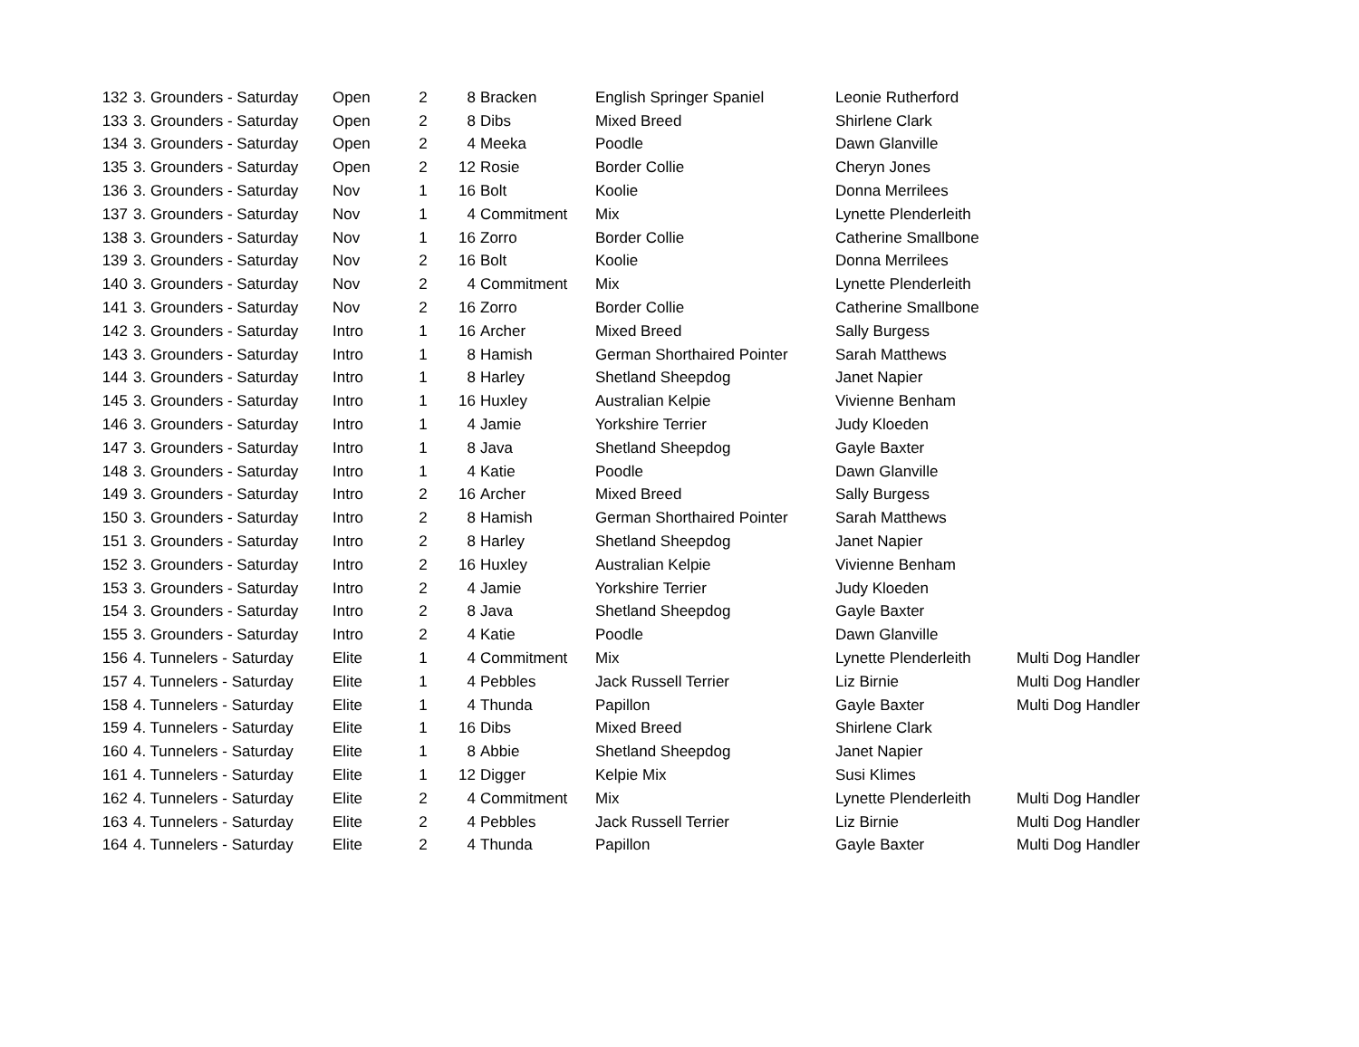| 132 | 3. Grounders - Saturday | Open | 2 | 8 | Bracken | English Springer Spaniel | Leonie Rutherford | |
| 133 | 3. Grounders - Saturday | Open | 2 | 8 | Dibs | Mixed Breed | Shirlene Clark | |
| 134 | 3. Grounders - Saturday | Open | 2 | 4 | Meeka | Poodle | Dawn Glanville | |
| 135 | 3. Grounders - Saturday | Open | 2 | 12 | Rosie | Border Collie | Cheryn Jones | |
| 136 | 3. Grounders - Saturday | Nov | 1 | 16 | Bolt | Koolie | Donna Merrilees | |
| 137 | 3. Grounders - Saturday | Nov | 1 | 4 | Commitment | Mix | Lynette Plenderleith | |
| 138 | 3. Grounders - Saturday | Nov | 1 | 16 | Zorro | Border Collie | Catherine Smallbone | |
| 139 | 3. Grounders - Saturday | Nov | 2 | 16 | Bolt | Koolie | Donna Merrilees | |
| 140 | 3. Grounders - Saturday | Nov | 2 | 4 | Commitment | Mix | Lynette Plenderleith | |
| 141 | 3. Grounders - Saturday | Nov | 2 | 16 | Zorro | Border Collie | Catherine Smallbone | |
| 142 | 3. Grounders - Saturday | Intro | 1 | 16 | Archer | Mixed Breed | Sally Burgess | |
| 143 | 3. Grounders - Saturday | Intro | 1 | 8 | Hamish | German Shorthaired Pointer | Sarah Matthews | |
| 144 | 3. Grounders - Saturday | Intro | 1 | 8 | Harley | Shetland Sheepdog | Janet Napier | |
| 145 | 3. Grounders - Saturday | Intro | 1 | 16 | Huxley | Australian Kelpie | Vivienne Benham | |
| 146 | 3. Grounders - Saturday | Intro | 1 | 4 | Jamie | Yorkshire Terrier | Judy Kloeden | |
| 147 | 3. Grounders - Saturday | Intro | 1 | 8 | Java | Shetland Sheepdog | Gayle Baxter | |
| 148 | 3. Grounders - Saturday | Intro | 1 | 4 | Katie | Poodle | Dawn Glanville | |
| 149 | 3. Grounders - Saturday | Intro | 2 | 16 | Archer | Mixed Breed | Sally Burgess | |
| 150 | 3. Grounders - Saturday | Intro | 2 | 8 | Hamish | German Shorthaired Pointer | Sarah Matthews | |
| 151 | 3. Grounders - Saturday | Intro | 2 | 8 | Harley | Shetland Sheepdog | Janet Napier | |
| 152 | 3. Grounders - Saturday | Intro | 2 | 16 | Huxley | Australian Kelpie | Vivienne Benham | |
| 153 | 3. Grounders - Saturday | Intro | 2 | 4 | Jamie | Yorkshire Terrier | Judy Kloeden | |
| 154 | 3. Grounders - Saturday | Intro | 2 | 8 | Java | Shetland Sheepdog | Gayle Baxter | |
| 155 | 3. Grounders - Saturday | Intro | 2 | 4 | Katie | Poodle | Dawn Glanville | |
| 156 | 4. Tunnelers - Saturday | Elite | 1 | 4 | Commitment | Mix | Lynette Plenderleith | Multi Dog Handler |
| 157 | 4. Tunnelers - Saturday | Elite | 1 | 4 | Pebbles | Jack Russell Terrier | Liz Birnie | Multi Dog Handler |
| 158 | 4. Tunnelers - Saturday | Elite | 1 | 4 | Thunda | Papillon | Gayle Baxter | Multi Dog Handler |
| 159 | 4. Tunnelers - Saturday | Elite | 1 | 16 | Dibs | Mixed Breed | Shirlene Clark | |
| 160 | 4. Tunnelers - Saturday | Elite | 1 | 8 | Abbie | Shetland Sheepdog | Janet Napier | |
| 161 | 4. Tunnelers - Saturday | Elite | 1 | 12 | Digger | Kelpie Mix | Susi Klimes | |
| 162 | 4. Tunnelers - Saturday | Elite | 2 | 4 | Commitment | Mix | Lynette Plenderleith | Multi Dog Handler |
| 163 | 4. Tunnelers - Saturday | Elite | 2 | 4 | Pebbles | Jack Russell Terrier | Liz Birnie | Multi Dog Handler |
| 164 | 4. Tunnelers - Saturday | Elite | 2 | 4 | Thunda | Papillon | Gayle Baxter | Multi Dog Handler |